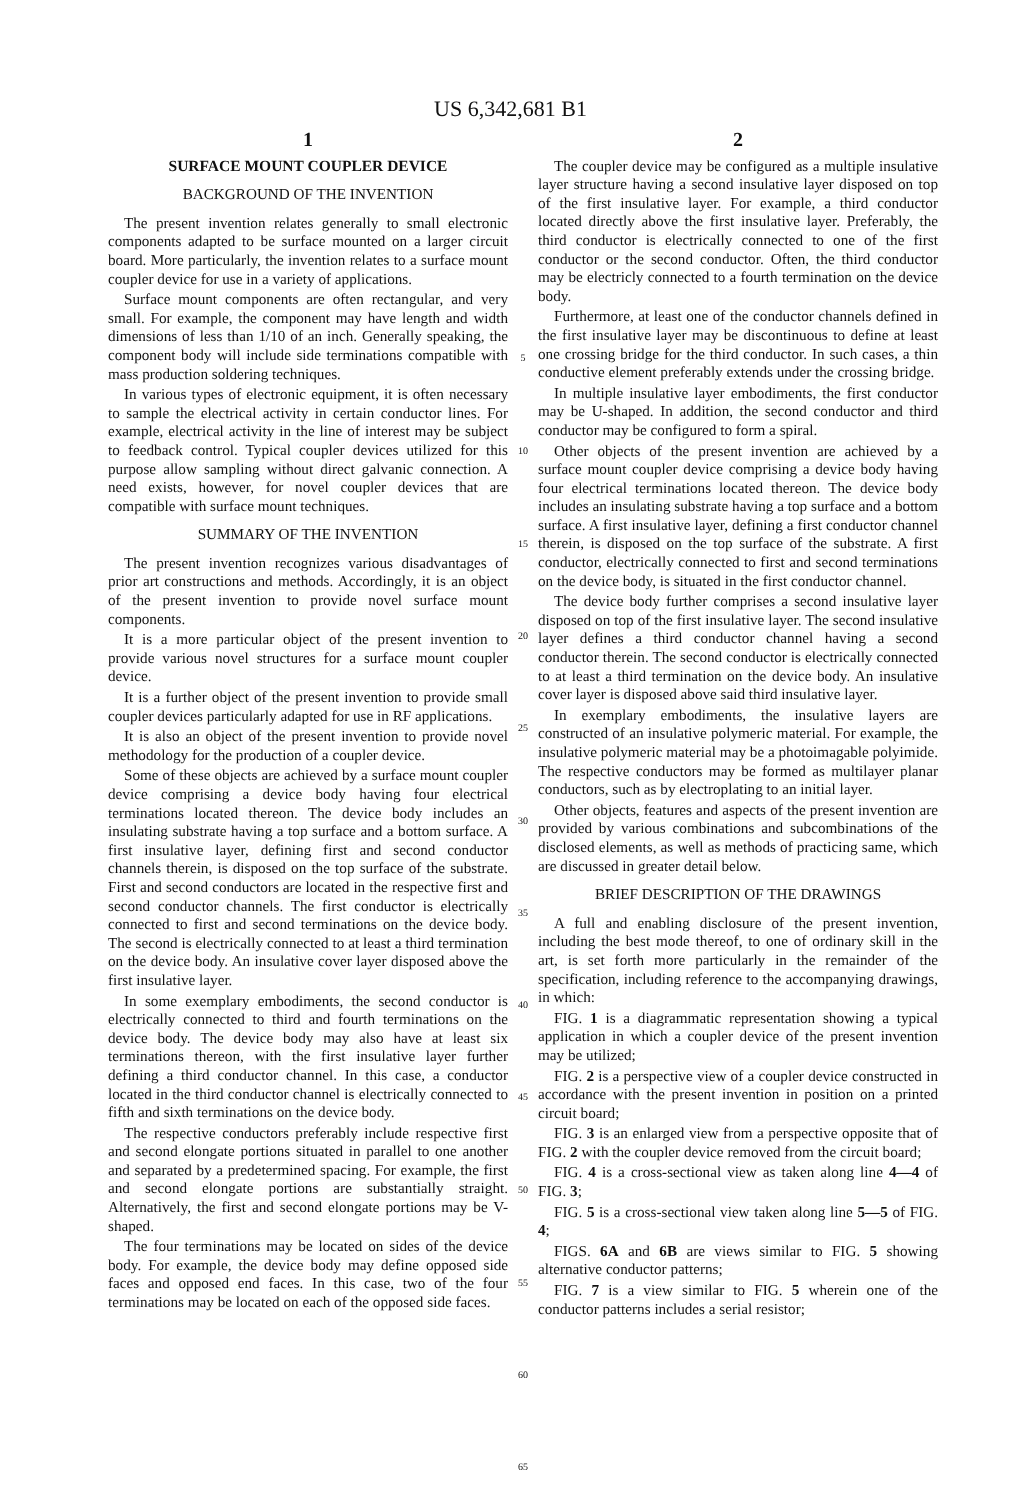US 6,342,681 B1
1
SURFACE MOUNT COUPLER DEVICE
BACKGROUND OF THE INVENTION
The present invention relates generally to small electronic components adapted to be surface mounted on a larger circuit board. More particularly, the invention relates to a surface mount coupler device for use in a variety of applications.
Surface mount components are often rectangular, and very small. For example, the component may have length and width dimensions of less than 1/10 of an inch. Generally speaking, the component body will include side terminations compatible with mass production soldering techniques.
In various types of electronic equipment, it is often necessary to sample the electrical activity in certain conductor lines. For example, electrical activity in the line of interest may be subject to feedback control. Typical coupler devices utilized for this purpose allow sampling without direct galvanic connection. A need exists, however, for novel coupler devices that are compatible with surface mount techniques.
SUMMARY OF THE INVENTION
The present invention recognizes various disadvantages of prior art constructions and methods. Accordingly, it is an object of the present invention to provide novel surface mount components.
It is a more particular object of the present invention to provide various novel structures for a surface mount coupler device.
It is a further object of the present invention to provide small coupler devices particularly adapted for use in RF applications.
It is also an object of the present invention to provide novel methodology for the production of a coupler device.
Some of these objects are achieved by a surface mount coupler device comprising a device body having four electrical terminations located thereon. The device body includes an insulating substrate having a top surface and a bottom surface. A first insulative layer, defining first and second conductor channels therein, is disposed on the top surface of the substrate. First and second conductors are located in the respective first and second conductor channels. The first conductor is electrically connected to first and second terminations on the device body. The second is electrically connected to at least a third termination on the device body. An insulative cover layer disposed above the first insulative layer.
In some exemplary embodiments, the second conductor is electrically connected to third and fourth terminations on the device body. The device body may also have at least six terminations thereon, with the first insulative layer further defining a third conductor channel. In this case, a conductor located in the third conductor channel is electrically connected to fifth and sixth terminations on the device body.
The respective conductors preferably include respective first and second elongate portions situated in parallel to one another and separated by a predetermined spacing. For example, the first and second elongate portions are substantially straight. Alternatively, the first and second elongate portions may be V-shaped.
The four terminations may be located on sides of the device body. For example, the device body may define opposed side faces and opposed end faces. In this case, two of the four terminations may be located on each of the opposed side faces.
5
10
15
20
25
30
35
40
45
50
55
60
65
2
The coupler device may be configured as a multiple insulative layer structure having a second insulative layer disposed on top of the first insulative layer. For example, a third conductor located directly above the first insulative layer. Preferably, the third conductor is electrically connected to one of the first conductor or the second conductor. Often, the third conductor may be electricly connected to a fourth termination on the device body.
Furthermore, at least one of the conductor channels defined in the first insulative layer may be discontinuous to define at least one crossing bridge for the third conductor. In such cases, a thin conductive element preferably extends under the crossing bridge.
In multiple insulative layer embodiments, the first conductor may be U-shaped. In addition, the second conductor and third conductor may be configured to form a spiral.
Other objects of the present invention are achieved by a surface mount coupler device comprising a device body having four electrical terminations located thereon. The device body includes an insulating substrate having a top surface and a bottom surface. A first insulative layer, defining a first conductor channel therein, is disposed on the top surface of the substrate. A first conductor, electrically connected to first and second terminations on the device body, is situated in the first conductor channel.
The device body further comprises a second insulative layer disposed on top of the first insulative layer. The second insulative layer defines a third conductor channel having a second conductor therein. The second conductor is electrically connected to at least a third termination on the device body. An insulative cover layer is disposed above said third insulative layer.
In exemplary embodiments, the insulative layers are constructed of an insulative polymeric material. For example, the insulative polymeric material may be a photoimagable polyimide. The respective conductors may be formed as multilayer planar conductors, such as by electroplating to an initial layer.
Other objects, features and aspects of the present invention are provided by various combinations and subcombinations of the disclosed elements, as well as methods of practicing same, which are discussed in greater detail below.
BRIEF DESCRIPTION OF THE DRAWINGS
A full and enabling disclosure of the present invention, including the best mode thereof, to one of ordinary skill in the art, is set forth more particularly in the remainder of the specification, including reference to the accompanying drawings, in which:
FIG. 1 is a diagrammatic representation showing a typical application in which a coupler device of the present invention may be utilized;
FIG. 2 is a perspective view of a coupler device constructed in accordance with the present invention in position on a printed circuit board;
FIG. 3 is an enlarged view from a perspective opposite that of FIG. 2 with the coupler device removed from the circuit board;
FIG. 4 is a cross-sectional view as taken along line 4—4 of FIG. 3;
FIG. 5 is a cross-sectional view taken along line 5—5 of FIG. 4;
FIGS. 6A and 6B are views similar to FIG. 5 showing alternative conductor patterns;
FIG. 7 is a view similar to FIG. 5 wherein one of the conductor patterns includes a serial resistor;